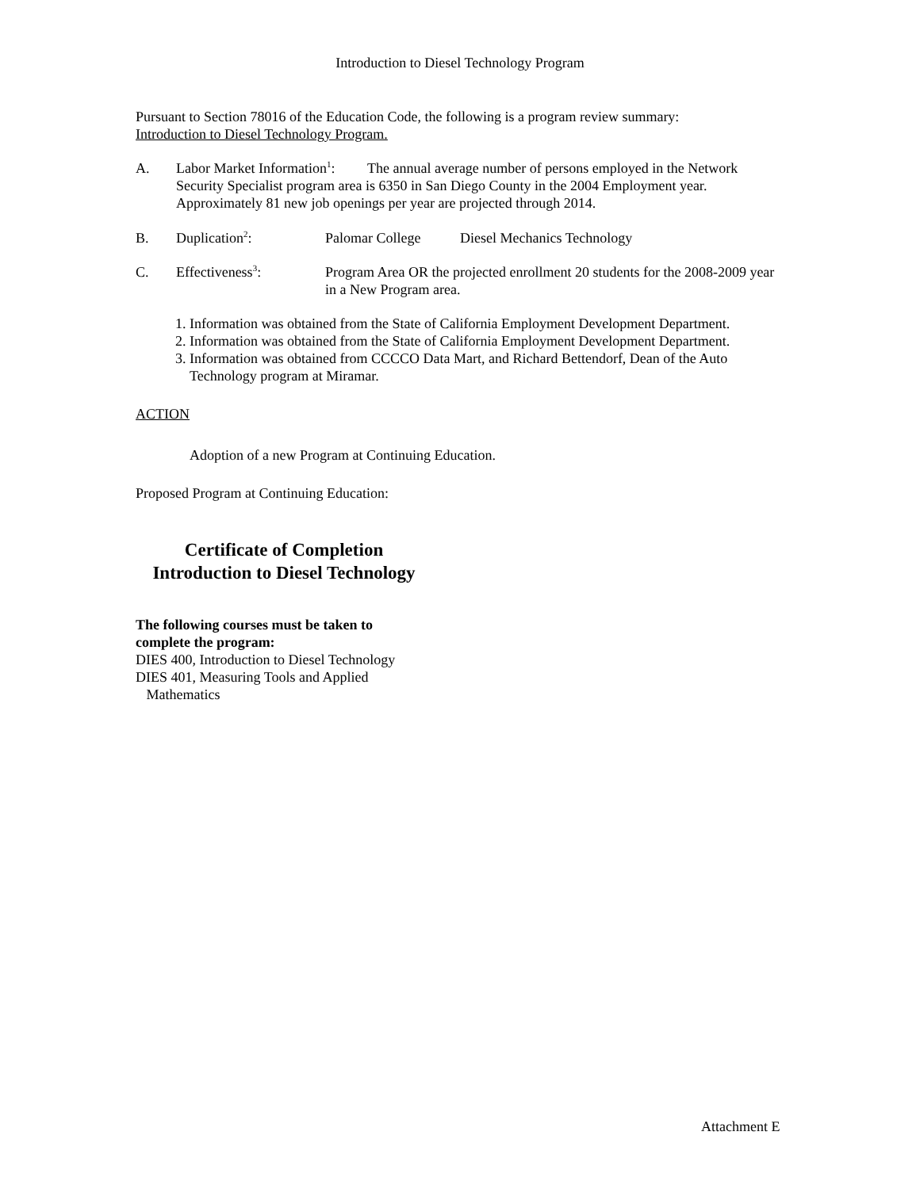Introduction to Diesel Technology Program
Pursuant to Section 78016 of the Education Code, the following is a program review summary:
Introduction to Diesel Technology Program.
A. Labor Market Information<sup>1</sup>: The annual average number of persons employed in the Network Security Specialist program area is 6350 in San Diego County in the 2004 Employment year. Approximately 81 new job openings per year are projected through 2014.
B. Duplication<sup>2</sup>: Palomar College Diesel Mechanics Technology
C. Effectiveness<sup>3</sup>: Program Area OR the projected enrollment 20 students for the 2008-2009 year in a New Program area.
1. Information was obtained from the State of California Employment Development Department.
2. Information was obtained from the State of California Employment Development Department.
3. Information was obtained from CCCCO Data Mart, and Richard Bettendorf, Dean of the Auto Technology program at Miramar.
ACTION
Adoption of a new Program at Continuing Education.
Proposed Program at Continuing Education:
Certificate of Completion
Introduction to Diesel Technology
The following courses must be taken to
complete the program:
DIES 400, Introduction to Diesel Technology
DIES 401, Measuring Tools and Applied
Mathematics
Attachment E